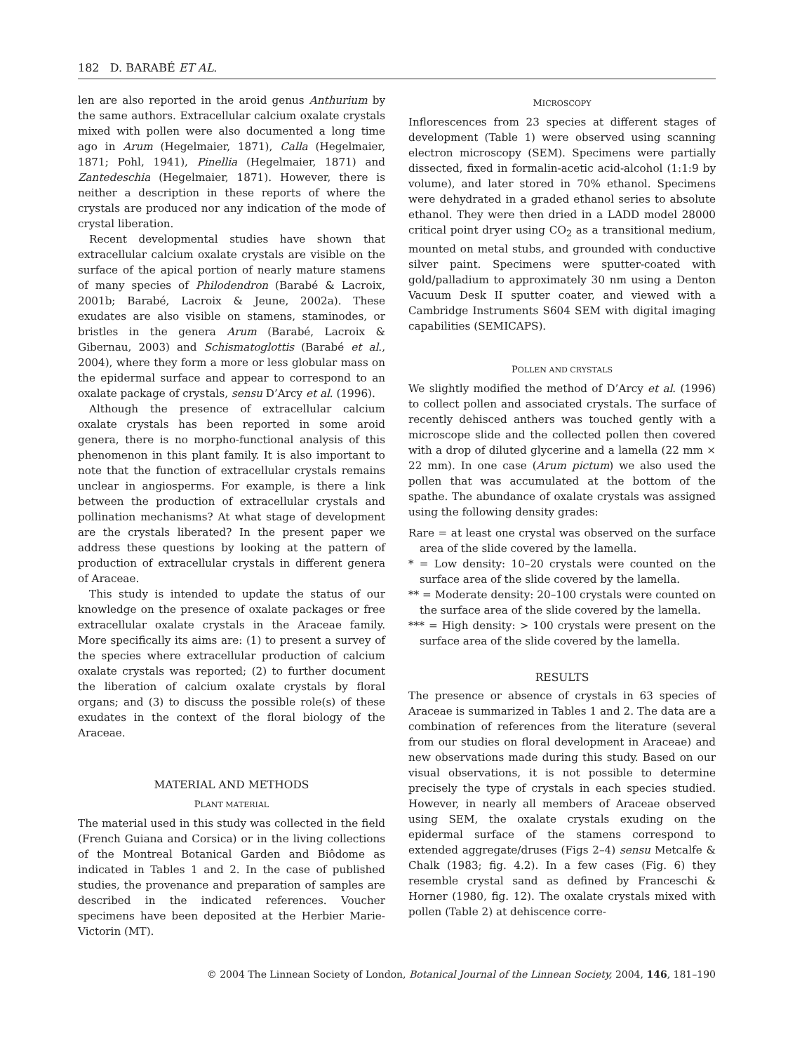182 D. BARABÉ ET AL.
len are also reported in the aroid genus Anthurium by the same authors. Extracellular calcium oxalate crystals mixed with pollen were also documented a long time ago in Arum (Hegelmaier, 1871), Calla (Hegelmaier, 1871; Pohl, 1941), Pinellia (Hegelmaier, 1871) and Zantedeschia (Hegelmaier, 1871). However, there is neither a description in these reports of where the crystals are produced nor any indication of the mode of crystal liberation.
Recent developmental studies have shown that extracellular calcium oxalate crystals are visible on the surface of the apical portion of nearly mature stamens of many species of Philodendron (Barabé & Lacroix, 2001b; Barabé, Lacroix & Jeune, 2002a). These exudates are also visible on stamens, staminodes, or bristles in the genera Arum (Barabé, Lacroix & Gibernau, 2003) and Schismatoglottis (Barabé et al., 2004), where they form a more or less globular mass on the epidermal surface and appear to correspond to an oxalate package of crystals, sensu D’Arcy et al. (1996).
Although the presence of extracellular calcium oxalate crystals has been reported in some aroid genera, there is no morpho-functional analysis of this phenomenon in this plant family. It is also important to note that the function of extracellular crystals remains unclear in angiosperms. For example, is there a link between the production of extracellular crystals and pollination mechanisms? At what stage of development are the crystals liberated? In the present paper we address these questions by looking at the pattern of production of extracellular crystals in different genera of Araceae.
This study is intended to update the status of our knowledge on the presence of oxalate packages or free extracellular oxalate crystals in the Araceae family. More specifically its aims are: (1) to present a survey of the species where extracellular production of calcium oxalate crystals was reported; (2) to further document the liberation of calcium oxalate crystals by floral organs; and (3) to discuss the possible role(s) of these exudates in the context of the floral biology of the Araceae.
MATERIAL AND METHODS
PLANT MATERIAL
The material used in this study was collected in the field (French Guiana and Corsica) or in the living collections of the Montreal Botanical Garden and Biôdome as indicated in Tables 1 and 2. In the case of published studies, the provenance and preparation of samples are described in the indicated references. Voucher specimens have been deposited at the Herbier Marie-Victorin (MT).
MICROSCOPY
Inflorescences from 23 species at different stages of development (Table 1) were observed using scanning electron microscopy (SEM). Specimens were partially dissected, fixed in formalin-acetic acid-alcohol (1:1:9 by volume), and later stored in 70% ethanol. Specimens were dehydrated in a graded ethanol series to absolute ethanol. They were then dried in a LADD model 28000 critical point dryer using CO<sub>2</sub> as a transitional medium, mounted on metal stubs, and grounded with conductive silver paint. Specimens were sputter-coated with gold/palladium to approximately 30 nm using a Denton Vacuum Desk II sputter coater, and viewed with a Cambridge Instruments S604 SEM with digital imaging capabilities (SEMICAPS).
POLLEN AND CRYSTALS
We slightly modified the method of D’Arcy et al. (1996) to collect pollen and associated crystals. The surface of recently dehisced anthers was touched gently with a microscope slide and the collected pollen then covered with a drop of diluted glycerine and a lamella (22 mm × 22 mm). In one case (Arum pictum) we also used the pollen that was accumulated at the bottom of the spathe. The abundance of oxalate crystals was assigned using the following density grades:
Rare = at least one crystal was observed on the surface area of the slide covered by the lamella.
* = Low density: 10–20 crystals were counted on the surface area of the slide covered by the lamella.
** = Moderate density: 20–100 crystals were counted on the surface area of the slide covered by the lamella.
*** = High density: > 100 crystals were present on the surface area of the slide covered by the lamella.
RESULTS
The presence or absence of crystals in 63 species of Araceae is summarized in Tables 1 and 2. The data are a combination of references from the literature (several from our studies on floral development in Araceae) and new observations made during this study. Based on our visual observations, it is not possible to determine precisely the type of crystals in each species studied. However, in nearly all members of Araceae observed using SEM, the oxalate crystals exuding on the epidermal surface of the stamens correspond to extended aggregate/druses (Figs 2–4) sensu Metcalfe & Chalk (1983; fig. 4.2). In a few cases (Fig. 6) they resemble crystal sand as defined by Franceschi & Horner (1980, fig. 12). The oxalate crystals mixed with pollen (Table 2) at dehiscence corre-
© 2004 The Linnean Society of London, Botanical Journal of the Linnean Society, 2004, 146, 181–190